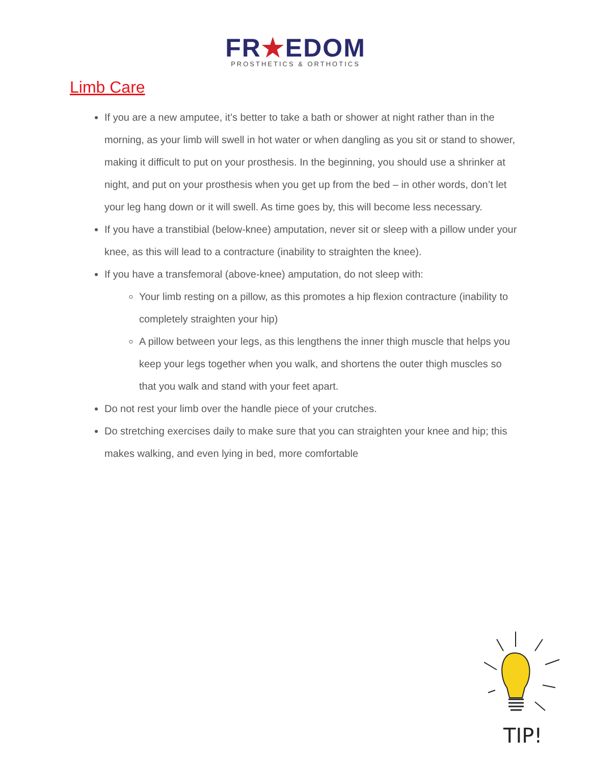FR★EDOM
PROSTHETICS & ORTHOTICS
Limb Care
If you are a new amputee, it’s better to take a bath or shower at night rather than in the morning, as your limb will swell in hot water or when dangling as you sit or stand to shower, making it difficult to put on your prosthesis. In the beginning, you should use a shrinker at night, and put on your prosthesis when you get up from the bed – in other words, don’t let your leg hang down or it will swell. As time goes by, this will become less necessary.
If you have a transtibial (below-knee) amputation, never sit or sleep with a pillow under your knee, as this will lead to a contracture (inability to straighten the knee).
If you have a transfemoral (above-knee) amputation, do not sleep with:
Your limb resting on a pillow, as this promotes a hip flexion contracture (inability to completely straighten your hip)
A pillow between your legs, as this lengthens the inner thigh muscle that helps you keep your legs together when you walk, and shortens the outer thigh muscles so that you walk and stand with your feet apart.
Do not rest your limb over the handle piece of your crutches.
Do stretching exercises daily to make sure that you can straighten your knee and hip; this makes walking, and even lying in bed, more comfortable
TIP!